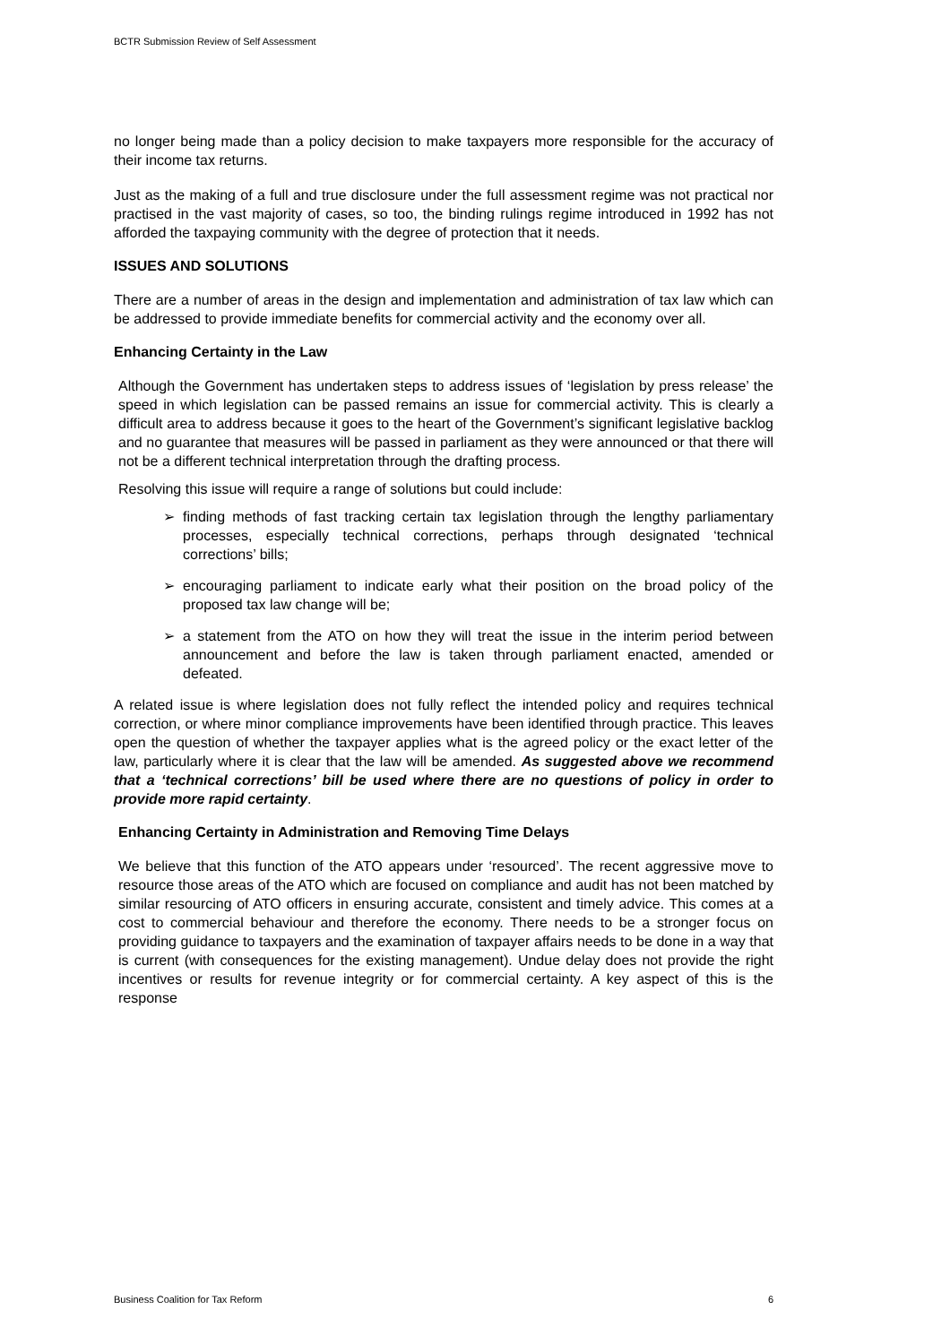BCTR Submission Review of Self Assessment
no longer being made than a policy decision to make taxpayers more responsible for the accuracy of their income tax returns.
Just as the making of a full and true disclosure under the full assessment regime was not practical nor practised in the vast majority of cases, so too, the binding rulings regime introduced in 1992 has not afforded the taxpaying community with the degree of protection that it needs.
ISSUES AND SOLUTIONS
There are a number of areas in the design and implementation and administration of tax law which can be addressed to provide immediate benefits for commercial activity and the economy over all.
Enhancing Certainty in the Law
Although the Government has undertaken steps to address issues of ‘legislation by press release’ the speed in which legislation can be passed remains an issue for commercial activity. This is clearly a difficult area to address because it goes to the heart of the Government’s significant legislative backlog and no guarantee that measures will be passed in parliament as they were announced or that there will not be a different technical interpretation through the drafting process.
Resolving this issue will require a range of solutions but could include:
➢ finding methods of fast tracking certain tax legislation through the lengthy parliamentary processes, especially technical corrections, perhaps through designated ‘technical corrections’ bills;
➢ encouraging parliament to indicate early what their position on the broad policy of the proposed tax law change will be;
➢ a statement from the ATO on how they will treat the issue in the interim period between announcement and before the law is taken through parliament enacted, amended or defeated.
A related issue is where legislation does not fully reflect the intended policy and requires technical correction, or where minor compliance improvements have been identified through practice. This leaves open the question of whether the taxpayer applies what is the agreed policy or the exact letter of the law, particularly where it is clear that the law will be amended. As suggested above we recommend that a ‘technical corrections’ bill be used where there are no questions of policy in order to provide more rapid certainty.
Enhancing Certainty in Administration and Removing Time Delays
We believe that this function of the ATO appears under ‘resourced’. The recent aggressive move to resource those areas of the ATO which are focused on compliance and audit has not been matched by similar resourcing of ATO officers in ensuring accurate, consistent and timely advice. This comes at a cost to commercial behaviour and therefore the economy. There needs to be a stronger focus on providing guidance to taxpayers and the examination of taxpayer affairs needs to be done in a way that is current (with consequences for the existing management). Undue delay does not provide the right incentives or results for revenue integrity or for commercial certainty. A key aspect of this is the response
Business Coalition for Tax Reform 6